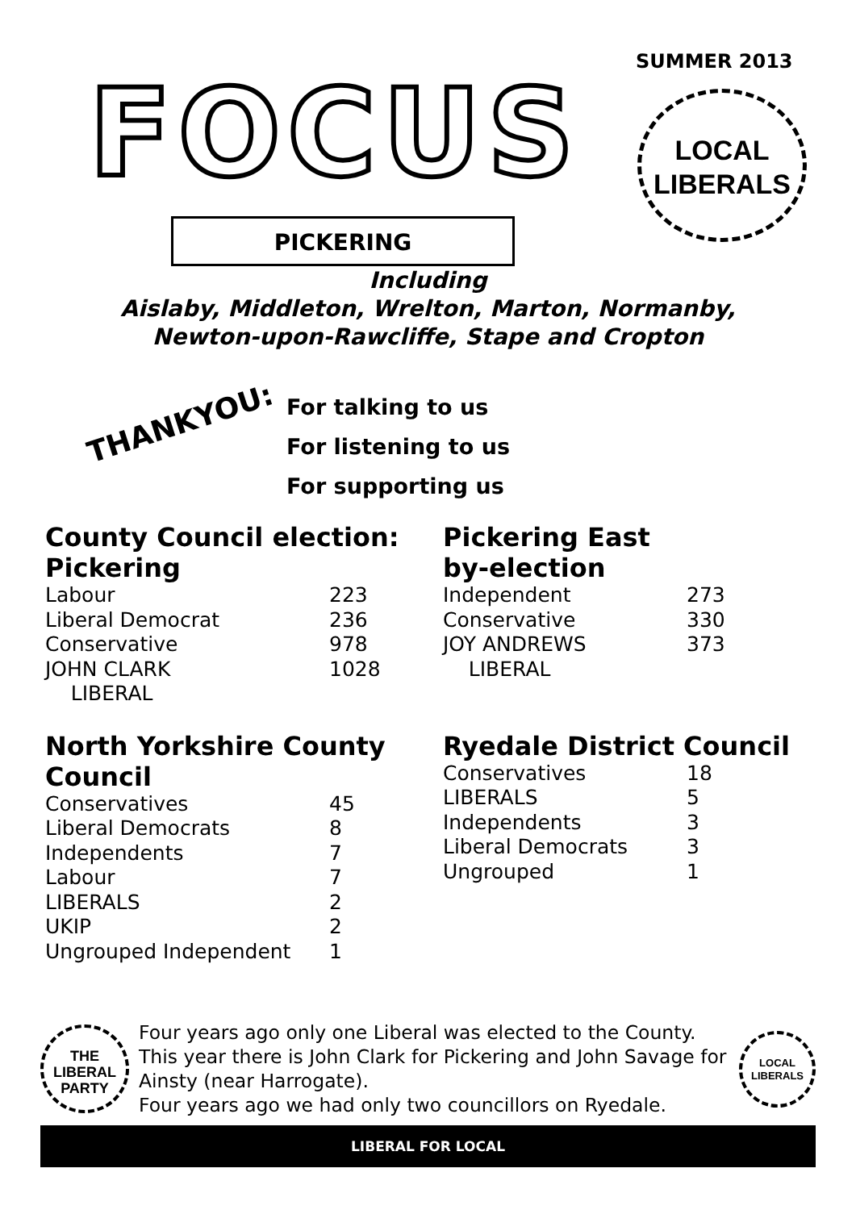FOCUS SUMMER 2013
LOCAL
LIBERALS
PICKERING
Including
Aislaby, Middleton, Wrelton, Marton, Normanby,
Newton-upon-Rawcliffe, Stape and Cropton
THANKYOU:
For talking to us
For listening to us
For supporting us
County Council election: Pickering
| Labour | 223 |
| Liberal Democrat | 236 |
| Conservative | 978 |
| JOHN CLARK LIBERAL | 1028 |
Pickering East
by-election
| Independent | 273 |
| Conservative | 330 |
| JOY ANDREWS LIBERAL | 373 |
North Yorkshire County Council
| Conservatives | 45 |
| Liberal Democrats | 8 |
| Independents | 7 |
| Labour | 7 |
| LIBERALS | 2 |
| UKIP | 2 |
| Ungrouped Independent | 1 |
Ryedale District Council
| Conservatives | 18 |
| LIBERALS | 5 |
| Independents | 3 |
| Liberal Democrats | 3 |
| Ungrouped | 1 |
THE
LIBERAL
PARTY
Four years ago only one Liberal was elected to the County. This year there is John Clark for Pickering and John Savage for Ainsty (near Harrogate).
Four years ago we had only two councillors on Ryedale.
LOCAL
LIBERALS
LIBERAL FOR LOCAL